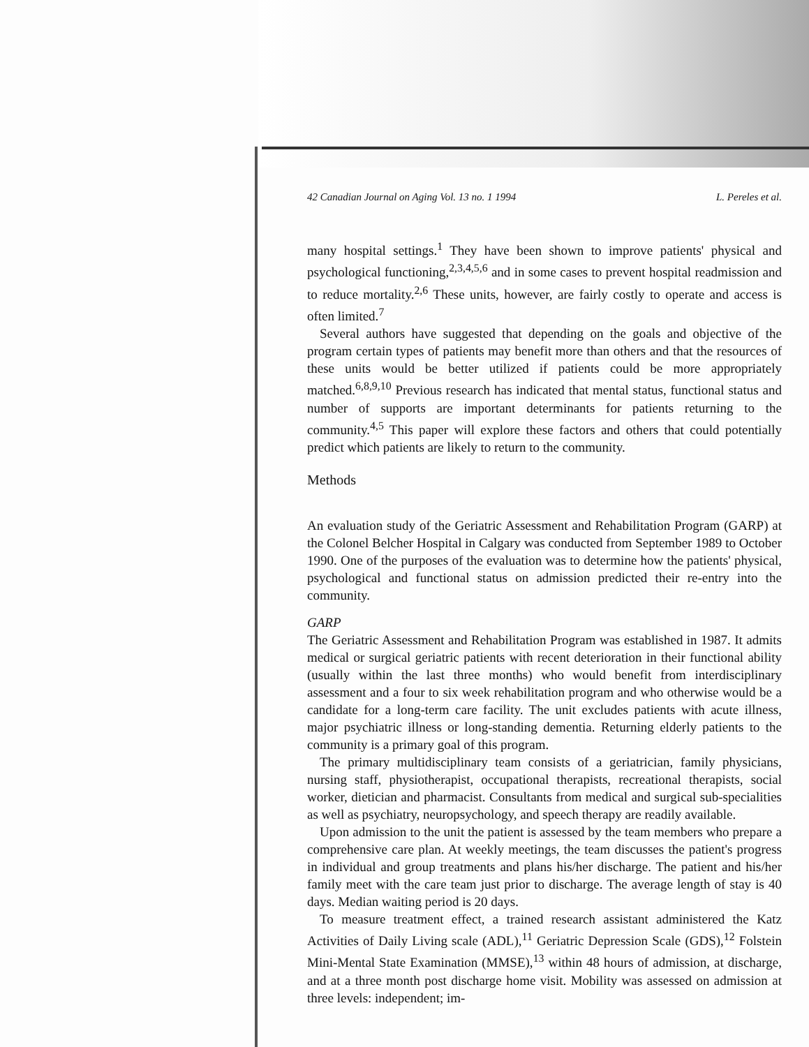42 Canadian Journal on Aging Vol. 13 no. 1 1994 L. Pereles et al.
many hospital settings.<sup>1</sup> They have been shown to improve patients' physical and psychological functioning,<sup>2,3,4,5,6</sup> and in some cases to prevent hospital readmission and to reduce mortality.<sup>2,6</sup> These units, however, are fairly costly to operate and access is often limited.<sup>7</sup>
Several authors have suggested that depending on the goals and objective of the program certain types of patients may benefit more than others and that the resources of these units would be better utilized if patients could be more appropriately matched.<sup>6,8,9,10</sup> Previous research has indicated that mental status, functional status and number of supports are important determinants for patients returning to the community.<sup>4,5</sup> This paper will explore these factors and others that could potentially predict which patients are likely to return to the community.
Methods
An evaluation study of the Geriatric Assessment and Rehabilitation Program (GARP) at the Colonel Belcher Hospital in Calgary was conducted from September 1989 to October 1990. One of the purposes of the evaluation was to determine how the patients' physical, psychological and functional status on admission predicted their re-entry into the community.
GARP
The Geriatric Assessment and Rehabilitation Program was established in 1987. It admits medical or surgical geriatric patients with recent deterioration in their functional ability (usually within the last three months) who would benefit from interdisciplinary assessment and a four to six week rehabilitation program and who otherwise would be a candidate for a long-term care facility. The unit excludes patients with acute illness, major psychiatric illness or long-standing dementia. Returning elderly patients to the community is a primary goal of this program.
The primary multidisciplinary team consists of a geriatrician, family physicians, nursing staff, physiotherapist, occupational therapists, recreational therapists, social worker, dietician and pharmacist. Consultants from medical and surgical sub-specialities as well as psychiatry, neuropsychology, and speech therapy are readily available.
Upon admission to the unit the patient is assessed by the team members who prepare a comprehensive care plan. At weekly meetings, the team discusses the patient's progress in individual and group treatments and plans his/her discharge. The patient and his/her family meet with the care team just prior to discharge. The average length of stay is 40 days. Median waiting period is 20 days.
To measure treatment effect, a trained research assistant administered the Katz Activities of Daily Living scale (ADL),<sup>11</sup> Geriatric Depression Scale (GDS),<sup>12</sup> Folstein Mini-Mental State Examination (MMSE),<sup>13</sup> within 48 hours of admission, at discharge, and at a three month post discharge home visit. Mobility was assessed on admission at three levels: independent; im-